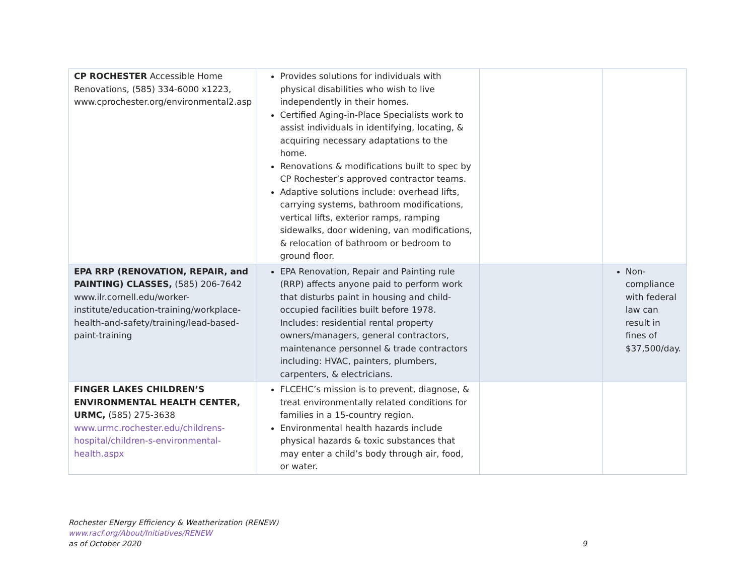| CP ROCHESTER Accessible Home Renovations, (585) 334-6000 x1223, www.cprochester.org/environmental2.asp | Provides solutions for individuals with physical disabilities who wish to live independently in their homes. Certified Aging-in-Place Specialists work to assist individuals in identifying, locating, & acquiring necessary adaptations to the home. Renovations & modifications built to spec by CP Rochester’s approved contractor teams. Adaptive solutions include: overhead lifts, carrying systems, bathroom modifications, vertical lifts, exterior ramps, ramping sidewalks, door widening, van modifications, & relocation of bathroom or bedroom to ground floor. | | |
| EPA RRP (RENOVATION, REPAIR, and PAINTING) CLASSES, (585) 206-7642 www.ilr.cornell.edu/worker-institute/education-training/workplace-health-and-safety/training/lead-based-paint-training | EPA Renovation, Repair and Painting rule (RRP) affects anyone paid to perform work that disturbs paint in housing and child-occupied facilities built before 1978. Includes: residential rental property owners/managers, general contractors, maintenance personnel & trade contractors including: HVAC, painters, plumbers, carpenters, & electricians. | | Non-compliance with federal law can result in fines of $37,500/day. |
| FINGER LAKES CHILDREN’S ENVIRONMENTAL HEALTH CENTER, URMC, (585) 275-3638 www.urmc.rochester.edu/childrens-hospital/children-s-environmental-health.aspx | FLCEHC’s mission is to prevent, diagnose, & treat environmentally related conditions for families in a 15-country region. Environmental health hazards include physical hazards & toxic substances that may enter a child’s body through air, food, or water. | | |
Rochester ENergy Efficiency & Weatherization (RENEW)
www.racf.org/About/Initiatives/RENEW
as of October 2020 9